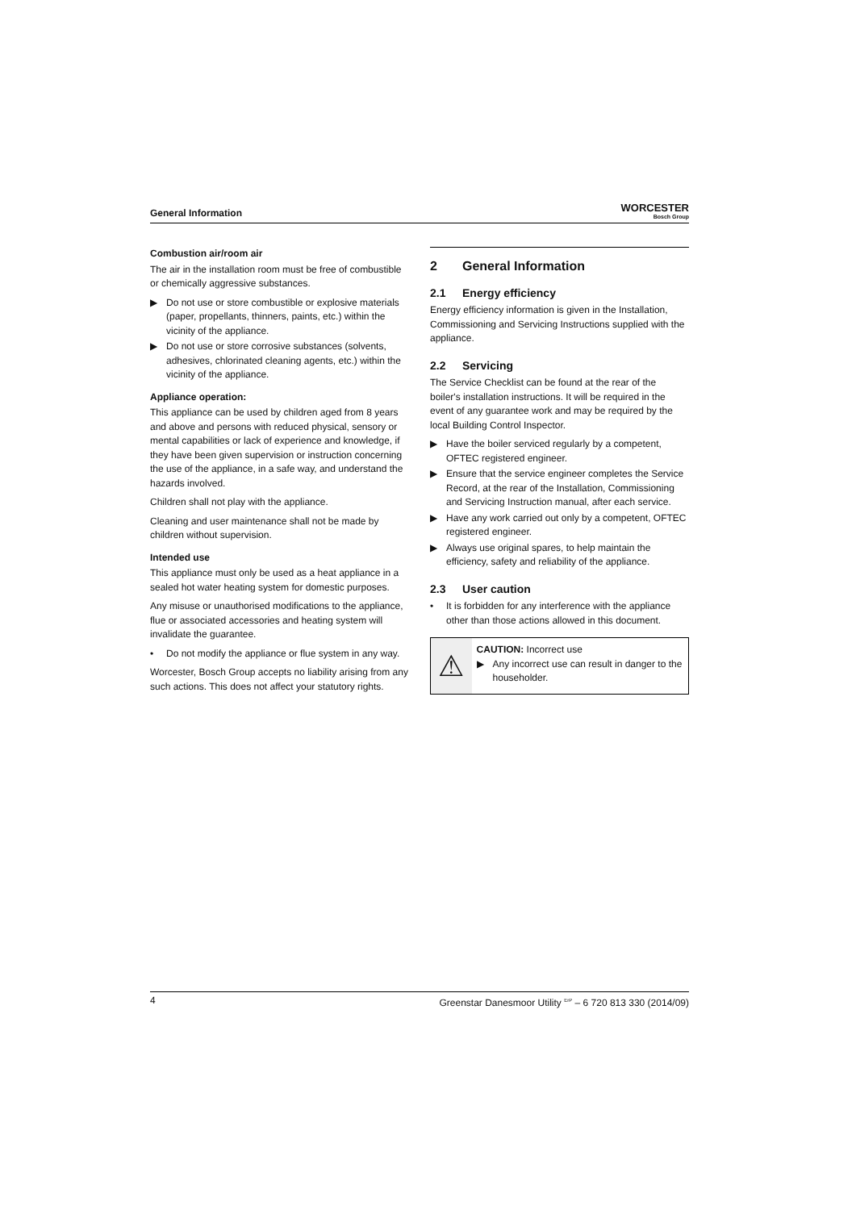General Information
WORCESTER
Bosch Group
Combustion air/room air
The air in the installation room must be free of combustible or chemically aggressive substances.
▶ Do not use or store combustible or explosive materials (paper, propellants, thinners, paints, etc.) within the vicinity of the appliance.
▶ Do not use or store corrosive substances (solvents, adhesives, chlorinated cleaning agents, etc.) within the vicinity of the appliance.
Appliance operation:
This appliance can be used by children aged from 8 years and above and persons with reduced physical, sensory or mental capabilities or lack of experience and knowledge, if they have been given supervision or instruction concerning the use of the appliance, in a safe way, and understand the hazards involved.
Children shall not play with the appliance.
Cleaning and user maintenance shall not be made by children without supervision.
Intended use
This appliance must only be used as a heat appliance in a sealed hot water heating system for domestic purposes.
Any misuse or unauthorised modifications to the appliance, flue or associated accessories and heating system will invalidate the guarantee.
• Do not modify the appliance or flue system in any way.
Worcester, Bosch Group accepts no liability arising from any such actions. This does not affect your statutory rights.
2 General Information
2.1 Energy efficiency
Energy efficiency information is given in the Installation, Commissioning and Servicing Instructions supplied with the appliance.
2.2 Servicing
The Service Checklist can be found at the rear of the boiler's installation instructions. It will be required in the event of any guarantee work and may be required by the local Building Control Inspector.
▶ Have the boiler serviced regularly by a competent, OFTEC registered engineer.
▶ Ensure that the service engineer completes the Service Record, at the rear of the Installation, Commissioning and Servicing Instruction manual, after each service.
▶ Have any work carried out only by a competent, OFTEC registered engineer.
▶ Always use original spares, to help maintain the efficiency, safety and reliability of the appliance.
2.3 User caution
• It is forbidden for any interference with the appliance other than those actions allowed in this document.
⚠
CAUTION: Incorrect use
▶ Any incorrect use can result in danger to the householder.
4 Greenstar Danesmoor Utility <sup>ErP</sup> – 6 720 813 330 (2014/09)